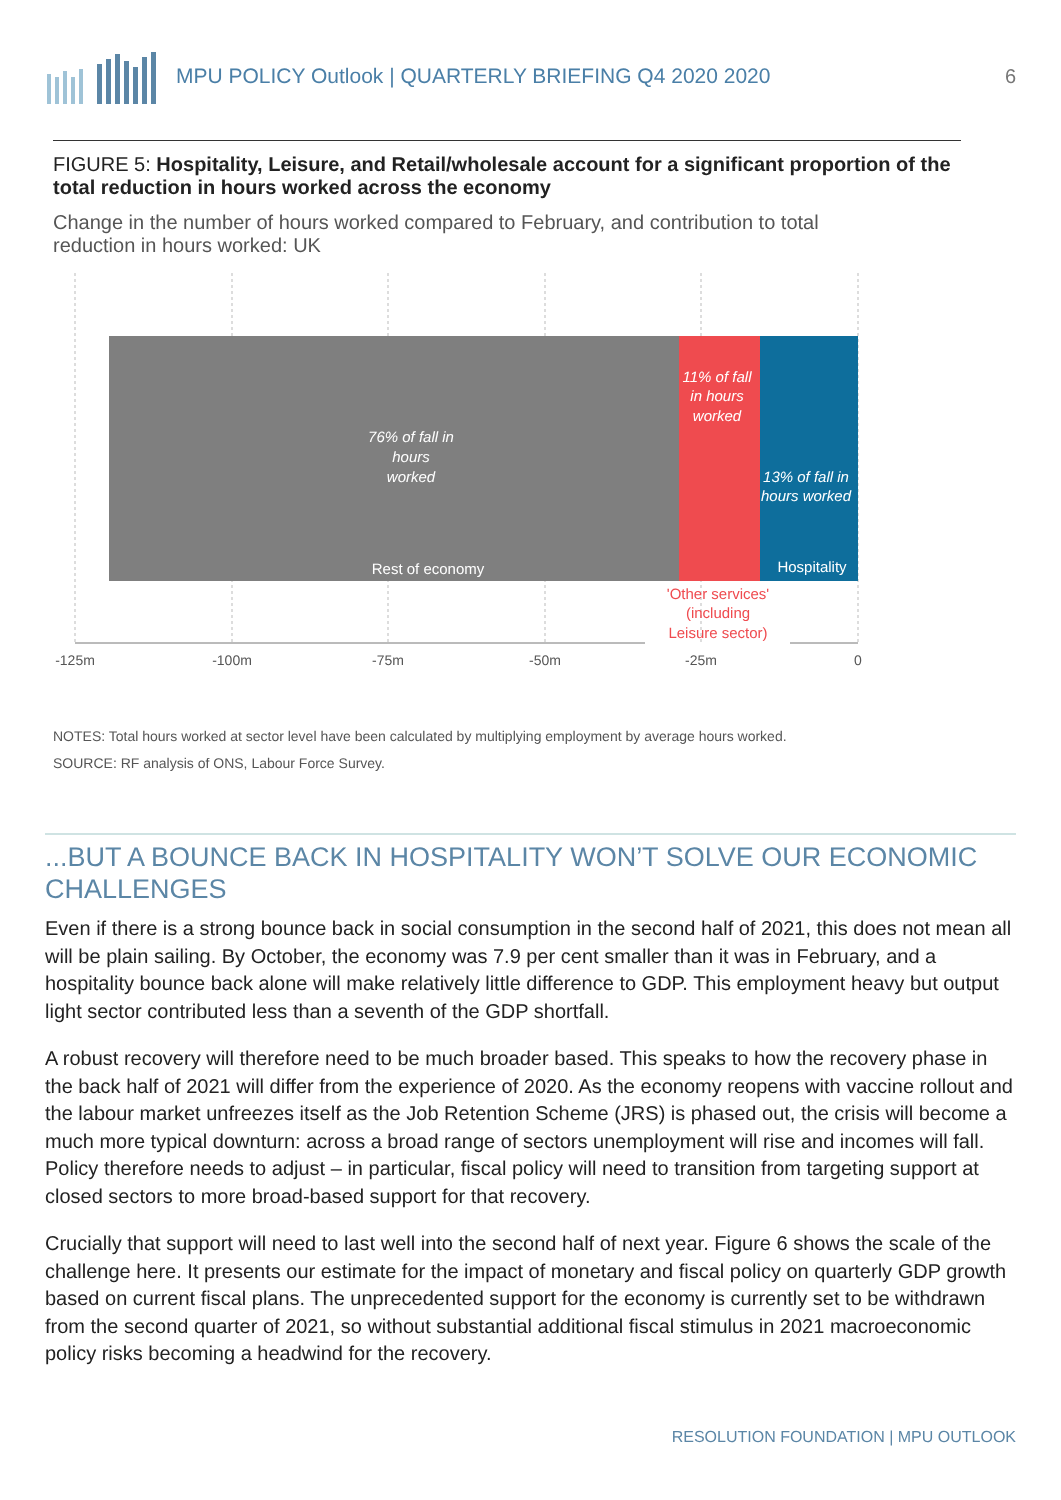MPU POLICY Outlook | QUARTERLY BRIEFING Q4 2020 2020 6
FIGURE 5: Hospitality, Leisure, and Retail/wholesale account for a significant proportion of the total reduction in hours worked across the economy
Change in the number of hours worked compared to February, and contribution to total reduction in hours worked: UK
76% of fall in
hours
worked
11% of fall
in hours
worked
13% of fall in
hours worked
Rest of economy
Hospitality
'Other services'
(including
Leisure sector)
-125m
-100m
-75m
-50m
-25m
0
NOTES: Total hours worked at sector level have been calculated by multiplying employment by average hours worked.
SOURCE: RF analysis of ONS, Labour Force Survey.
...BUT A BOUNCE BACK IN HOSPITALITY WON’T SOLVE OUR ECONOMIC CHALLENGES
Even if there is a strong bounce back in social consumption in the second half of 2021, this does not mean all will be plain sailing. By October, the economy was 7.9 per cent smaller than it was in February, and a hospitality bounce back alone will make relatively little difference to GDP. This employment heavy but output light sector contributed less than a seventh of the GDP shortfall.
A robust recovery will therefore need to be much broader based. This speaks to how the recovery phase in the back half of 2021 will differ from the experience of 2020. As the economy reopens with vaccine rollout and the labour market unfreezes itself as the Job Retention Scheme (JRS) is phased out, the crisis will become a much more typical downturn: across a broad range of sectors unemployment will rise and incomes will fall. Policy therefore needs to adjust – in particular, fiscal policy will need to transition from targeting support at closed sectors to more broad-based support for that recovery.
Crucially that support will need to last well into the second half of next year. Figure 6 shows the scale of the challenge here. It presents our estimate for the impact of monetary and fiscal policy on quarterly GDP growth based on current fiscal plans. The unprecedented support for the economy is currently set to be withdrawn from the second quarter of 2021, so without substantial additional fiscal stimulus in 2021 macroeconomic policy risks becoming a headwind for the recovery.
RESOLUTION FOUNDATION | MPU OUTLOOK